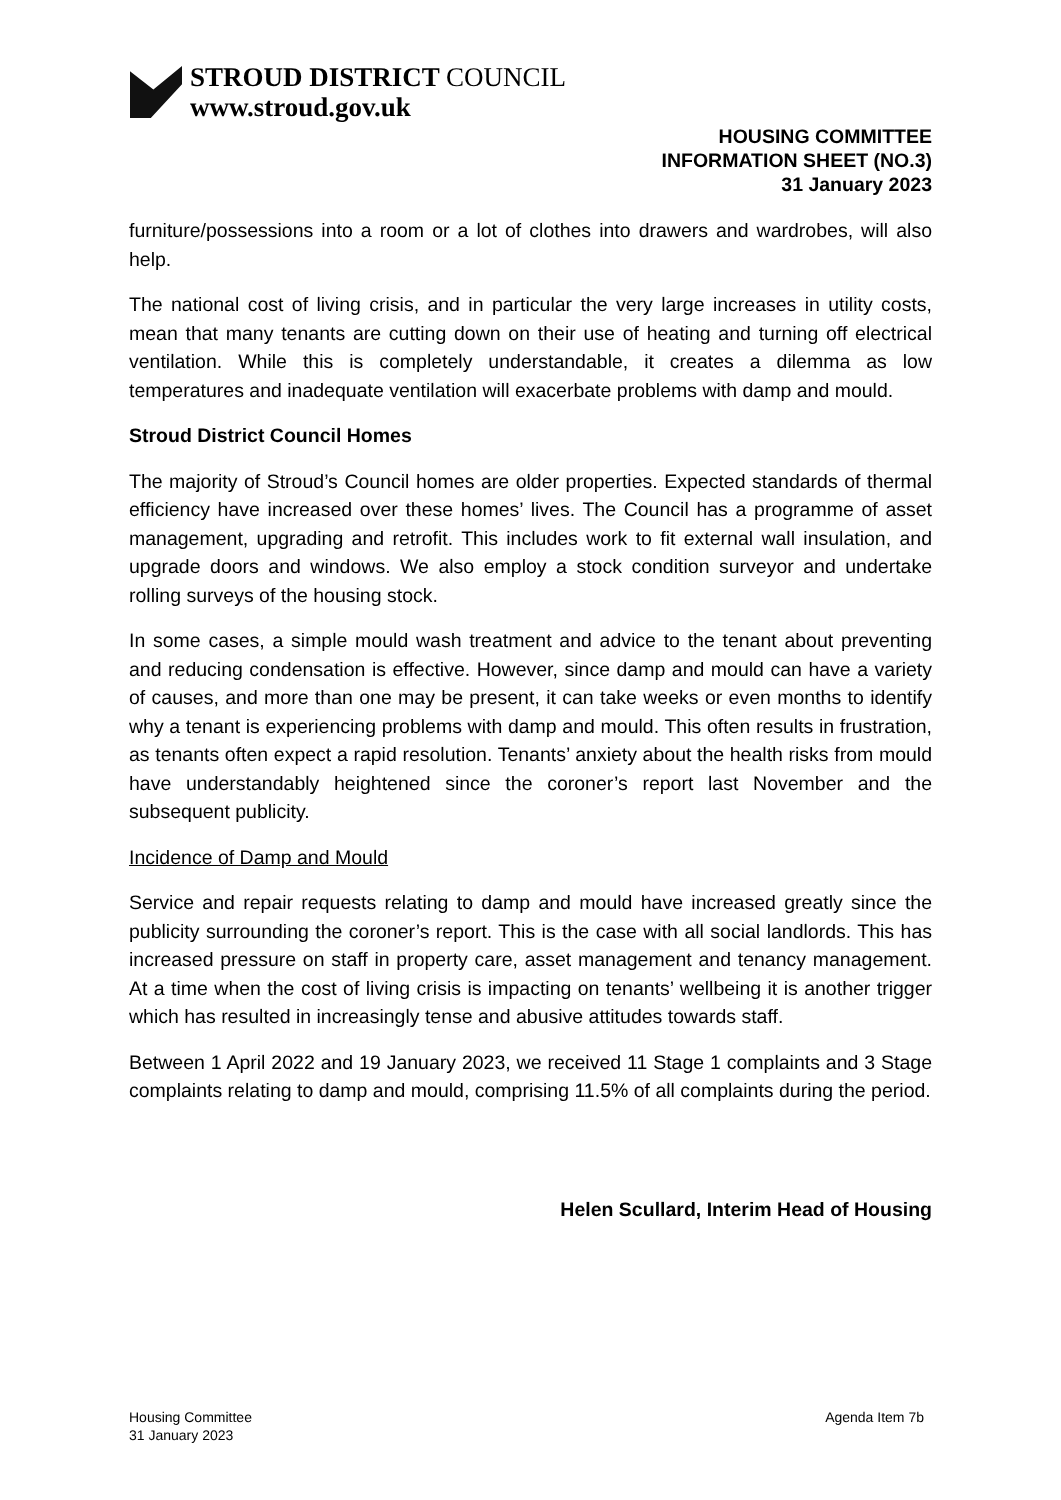STROUD DISTRICT COUNCIL
www.stroud.gov.uk
HOUSING COMMITTEE
INFORMATION SHEET (NO.3)
31 January 2023
furniture/possessions into a room or a lot of clothes into drawers and wardrobes, will also help.
The national cost of living crisis, and in particular the very large increases in utility costs, mean that many tenants are cutting down on their use of heating and turning off electrical ventilation. While this is completely understandable, it creates a dilemma as low temperatures and inadequate ventilation will exacerbate problems with damp and mould.
Stroud District Council Homes
The majority of Stroud’s Council homes are older properties. Expected standards of thermal efficiency have increased over these homes’ lives. The Council has a programme of asset management, upgrading and retrofit. This includes work to fit external wall insulation, and upgrade doors and windows. We also employ a stock condition surveyor and undertake rolling surveys of the housing stock.
In some cases, a simple mould wash treatment and advice to the tenant about preventing and reducing condensation is effective. However, since damp and mould can have a variety of causes, and more than one may be present, it can take weeks or even months to identify why a tenant is experiencing problems with damp and mould. This often results in frustration, as tenants often expect a rapid resolution. Tenants’ anxiety about the health risks from mould have understandably heightened since the coroner’s report last November and the subsequent publicity.
Incidence of Damp and Mould
Service and repair requests relating to damp and mould have increased greatly since the publicity surrounding the coroner’s report. This is the case with all social landlords. This has increased pressure on staff in property care, asset management and tenancy management. At a time when the cost of living crisis is impacting on tenants’ wellbeing it is another trigger which has resulted in increasingly tense and abusive attitudes towards staff.
Between 1 April 2022 and 19 January 2023, we received 11 Stage 1 complaints and 3 Stage complaints relating to damp and mould, comprising 11.5% of all complaints during the period.
Helen Scullard, Interim Head of Housing
Housing Committee
31 January 2023
Agenda Item 7b